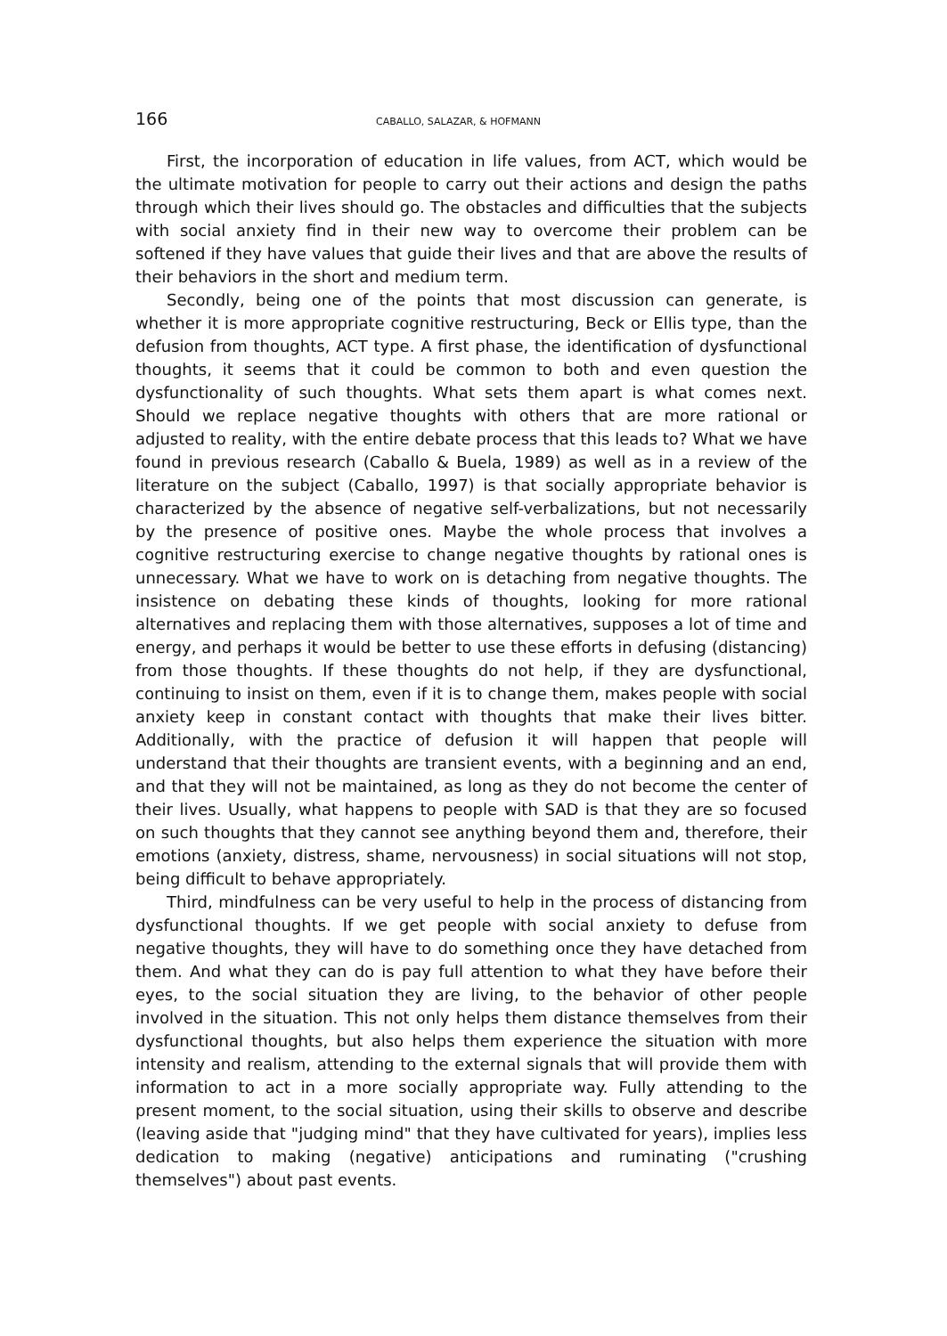166 CABALLO, SALAZAR, & HOFMANN
First, the incorporation of education in life values, from ACT, which would be the ultimate motivation for people to carry out their actions and design the paths through which their lives should go. The obstacles and difficulties that the subjects with social anxiety find in their new way to overcome their problem can be softened if they have values that guide their lives and that are above the results of their behaviors in the short and medium term.
Secondly, being one of the points that most discussion can generate, is whether it is more appropriate cognitive restructuring, Beck or Ellis type, than the defusion from thoughts, ACT type. A first phase, the identification of dysfunctional thoughts, it seems that it could be common to both and even question the dysfunctionality of such thoughts. What sets them apart is what comes next. Should we replace negative thoughts with others that are more rational or adjusted to reality, with the entire debate process that this leads to? What we have found in previous research (Caballo & Buela, 1989) as well as in a review of the literature on the subject (Caballo, 1997) is that socially appropriate behavior is characterized by the absence of negative self-verbalizations, but not necessarily by the presence of positive ones. Maybe the whole process that involves a cognitive restructuring exercise to change negative thoughts by rational ones is unnecessary. What we have to work on is detaching from negative thoughts. The insistence on debating these kinds of thoughts, looking for more rational alternatives and replacing them with those alternatives, supposes a lot of time and energy, and perhaps it would be better to use these efforts in defusing (distancing) from those thoughts. If these thoughts do not help, if they are dysfunctional, continuing to insist on them, even if it is to change them, makes people with social anxiety keep in constant contact with thoughts that make their lives bitter. Additionally, with the practice of defusion it will happen that people will understand that their thoughts are transient events, with a beginning and an end, and that they will not be maintained, as long as they do not become the center of their lives. Usually, what happens to people with SAD is that they are so focused on such thoughts that they cannot see anything beyond them and, therefore, their emotions (anxiety, distress, shame, nervousness) in social situations will not stop, being difficult to behave appropriately.
Third, mindfulness can be very useful to help in the process of distancing from dysfunctional thoughts. If we get people with social anxiety to defuse from negative thoughts, they will have to do something once they have detached from them. And what they can do is pay full attention to what they have before their eyes, to the social situation they are living, to the behavior of other people involved in the situation. This not only helps them distance themselves from their dysfunctional thoughts, but also helps them experience the situation with more intensity and realism, attending to the external signals that will provide them with information to act in a more socially appropriate way. Fully attending to the present moment, to the social situation, using their skills to observe and describe (leaving aside that "judging mind" that they have cultivated for years), implies less dedication to making (negative) anticipations and ruminating ("crushing themselves") about past events.